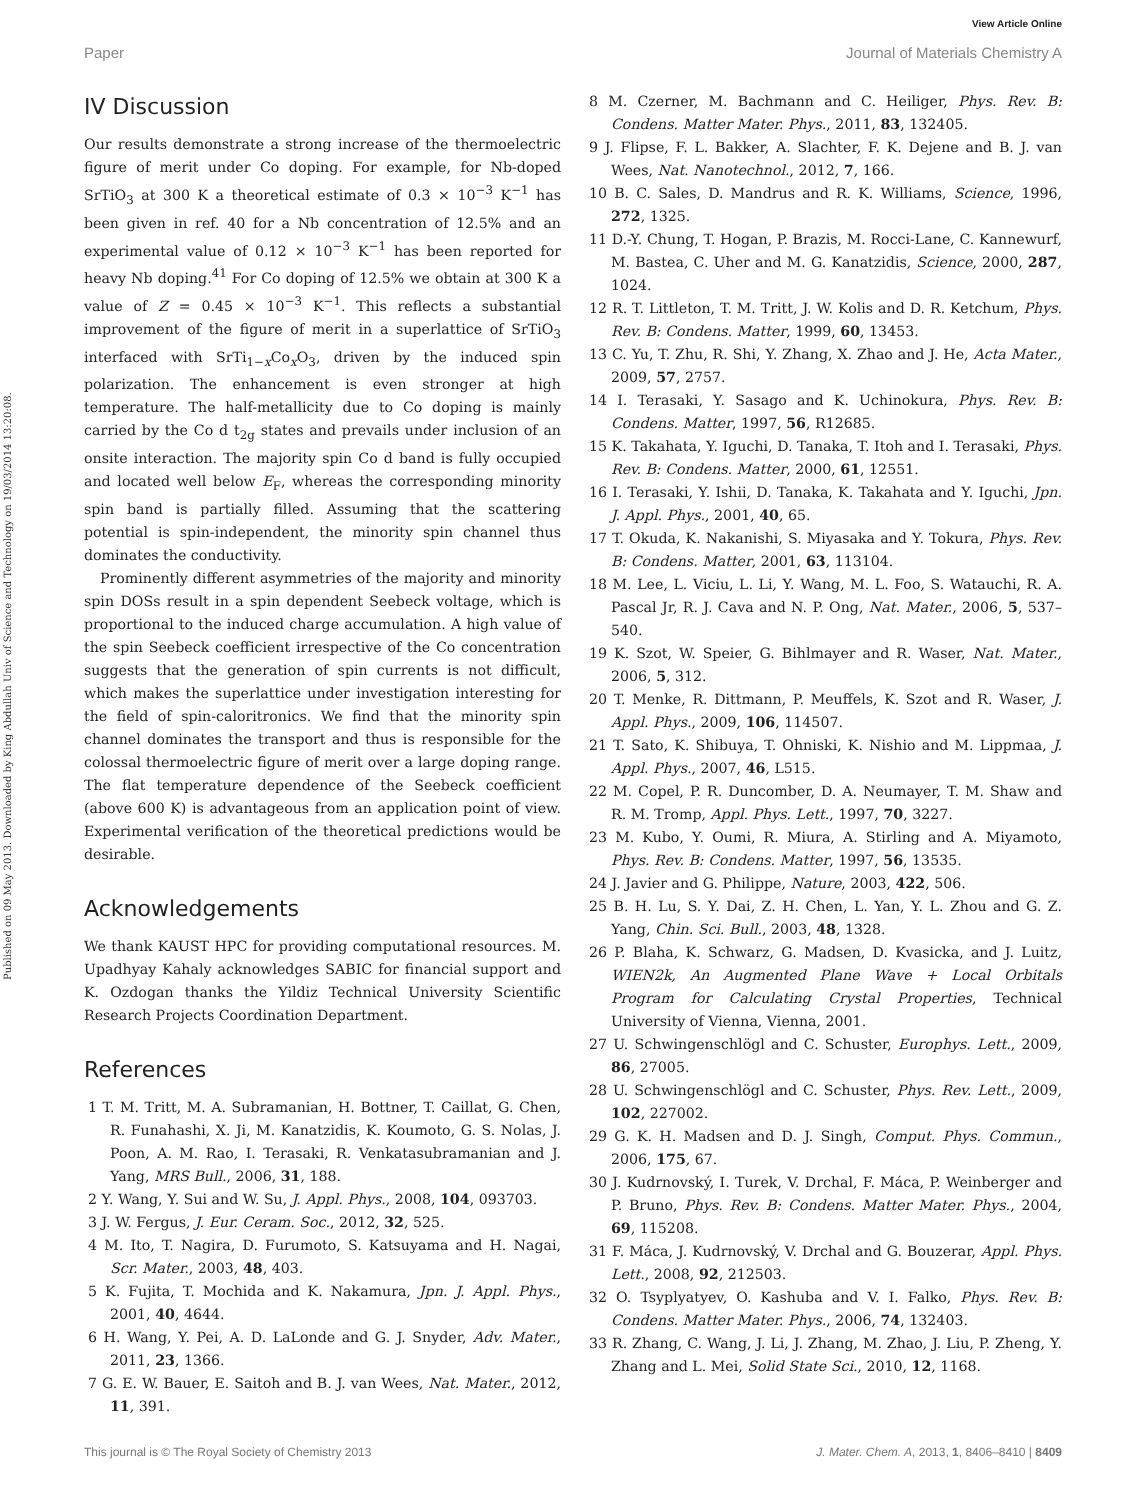View Article Online
Paper Journal of Materials Chemistry A
Published on 09 May 2013. Downloaded by King Abdullah Univ of Science and Technology on 19/03/2014 13:20:08.
IV Discussion
Our results demonstrate a strong increase of the thermoelectric figure of merit under Co doping. For example, for Nb-doped SrTiO<sub>3</sub> at 300 K a theoretical estimate of 0.3 × 10<sup>−3</sup> K<sup>−1</sup> has been given in ref. 40 for a Nb concentration of 12.5% and an experimental value of 0.12 × 10<sup>−3</sup> K<sup>−1</sup> has been reported for heavy Nb doping.<sup>41</sup> For Co doping of 12.5% we obtain at 300 K a value of Z = 0.45 × 10<sup>−3</sup> K<sup>−1</sup>. This reflects a substantial improvement of the figure of merit in a superlattice of SrTiO<sub>3</sub> interfaced with SrTi<sub>1−x</sub>Co<sub>x</sub>O<sub>3</sub>, driven by the induced spin polarization. The enhancement is even stronger at high temperature. The half-metallicity due to Co doping is mainly carried by the Co d t<sub>2g</sub> states and prevails under inclusion of an onsite interaction. The majority spin Co d band is fully occupied and located well below E<sub>F</sub>, whereas the corresponding minority spin band is partially filled. Assuming that the scattering potential is spin-independent, the minority spin channel thus dominates the conductivity.
Prominently different asymmetries of the majority and minority spin DOSs result in a spin dependent Seebeck voltage, which is proportional to the induced charge accumulation. A high value of the spin Seebeck coefficient irrespective of the Co concentration suggests that the generation of spin currents is not difficult, which makes the superlattice under investigation interesting for the field of spin-caloritronics. We find that the minority spin channel dominates the transport and thus is responsible for the colossal thermoelectric figure of merit over a large doping range. The flat temperature dependence of the Seebeck coefficient (above 600 K) is advantageous from an application point of view. Experimental verification of the theoretical predictions would be desirable.
Acknowledgements
We thank KAUST HPC for providing computational resources. M. Upadhyay Kahaly acknowledges SABIC for financial support and K. Ozdogan thanks the Yildiz Technical University Scientific Research Projects Coordination Department.
References
1 T. M. Tritt, M. A. Subramanian, H. Bottner, T. Caillat, G. Chen, R. Funahashi, X. Ji, M. Kanatzidis, K. Koumoto, G. S. Nolas, J. Poon, A. M. Rao, I. Terasaki, R. Venkatasubramanian and J. Yang, MRS Bull., 2006, 31, 188.
2 Y. Wang, Y. Sui and W. Su, J. Appl. Phys., 2008, 104, 093703.
3 J. W. Fergus, J. Eur. Ceram. Soc., 2012, 32, 525.
4 M. Ito, T. Nagira, D. Furumoto, S. Katsuyama and H. Nagai, Scr. Mater., 2003, 48, 403.
5 K. Fujita, T. Mochida and K. Nakamura, Jpn. J. Appl. Phys., 2001, 40, 4644.
6 H. Wang, Y. Pei, A. D. LaLonde and G. J. Snyder, Adv. Mater., 2011, 23, 1366.
7 G. E. W. Bauer, E. Saitoh and B. J. van Wees, Nat. Mater., 2012, 11, 391.
8 M. Czerner, M. Bachmann and C. Heiliger, Phys. Rev. B: Condens. Matter Mater. Phys., 2011, 83, 132405.
9 J. Flipse, F. L. Bakker, A. Slachter, F. K. Dejene and B. J. van Wees, Nat. Nanotechnol., 2012, 7, 166.
10 B. C. Sales, D. Mandrus and R. K. Williams, Science, 1996, 272, 1325.
11 D.-Y. Chung, T. Hogan, P. Brazis, M. Rocci-Lane, C. Kannewurf, M. Bastea, C. Uher and M. G. Kanatzidis, Science, 2000, 287, 1024.
12 R. T. Littleton, T. M. Tritt, J. W. Kolis and D. R. Ketchum, Phys. Rev. B: Condens. Matter, 1999, 60, 13453.
13 C. Yu, T. Zhu, R. Shi, Y. Zhang, X. Zhao and J. He, Acta Mater., 2009, 57, 2757.
14 I. Terasaki, Y. Sasago and K. Uchinokura, Phys. Rev. B: Condens. Matter, 1997, 56, R12685.
15 K. Takahata, Y. Iguchi, D. Tanaka, T. Itoh and I. Terasaki, Phys. Rev. B: Condens. Matter, 2000, 61, 12551.
16 I. Terasaki, Y. Ishii, D. Tanaka, K. Takahata and Y. Iguchi, Jpn. J. Appl. Phys., 2001, 40, 65.
17 T. Okuda, K. Nakanishi, S. Miyasaka and Y. Tokura, Phys. Rev. B: Condens. Matter, 2001, 63, 113104.
18 M. Lee, L. Viciu, L. Li, Y. Wang, M. L. Foo, S. Watauchi, R. A. Pascal Jr, R. J. Cava and N. P. Ong, Nat. Mater., 2006, 5, 537–540.
19 K. Szot, W. Speier, G. Bihlmayer and R. Waser, Nat. Mater., 2006, 5, 312.
20 T. Menke, R. Dittmann, P. Meuffels, K. Szot and R. Waser, J. Appl. Phys., 2009, 106, 114507.
21 T. Sato, K. Shibuya, T. Ohniski, K. Nishio and M. Lippmaa, J. Appl. Phys., 2007, 46, L515.
22 M. Copel, P. R. Duncomber, D. A. Neumayer, T. M. Shaw and R. M. Tromp, Appl. Phys. Lett., 1997, 70, 3227.
23 M. Kubo, Y. Oumi, R. Miura, A. Stirling and A. Miyamoto, Phys. Rev. B: Condens. Matter, 1997, 56, 13535.
24 J. Javier and G. Philippe, Nature, 2003, 422, 506.
25 B. H. Lu, S. Y. Dai, Z. H. Chen, L. Yan, Y. L. Zhou and G. Z. Yang, Chin. Sci. Bull., 2003, 48, 1328.
26 P. Blaha, K. Schwarz, G. Madsen, D. Kvasicka, and J. Luitz, WIEN2k, An Augmented Plane Wave + Local Orbitals Program for Calculating Crystal Properties, Technical University of Vienna, Vienna, 2001.
27 U. Schwingenschlögl and C. Schuster, Europhys. Lett., 2009, 86, 27005.
28 U. Schwingenschlögl and C. Schuster, Phys. Rev. Lett., 2009, 102, 227002.
29 G. K. H. Madsen and D. J. Singh, Comput. Phys. Commun., 2006, 175, 67.
30 J. Kudrnovský, I. Turek, V. Drchal, F. Máca, P. Weinberger and P. Bruno, Phys. Rev. B: Condens. Matter Mater. Phys., 2004, 69, 115208.
31 F. Máca, J. Kudrnovský, V. Drchal and G. Bouzerar, Appl. Phys. Lett., 2008, 92, 212503.
32 O. Tsyplyatyev, O. Kashuba and V. I. Falko, Phys. Rev. B: Condens. Matter Mater. Phys., 2006, 74, 132403.
33 R. Zhang, C. Wang, J. Li, J. Zhang, M. Zhao, J. Liu, P. Zheng, Y. Zhang and L. Mei, Solid State Sci., 2010, 12, 1168.
This journal is © The Royal Society of Chemistry 2013 J. Mater. Chem. A, 2013, 1, 8406–8410 | 8409